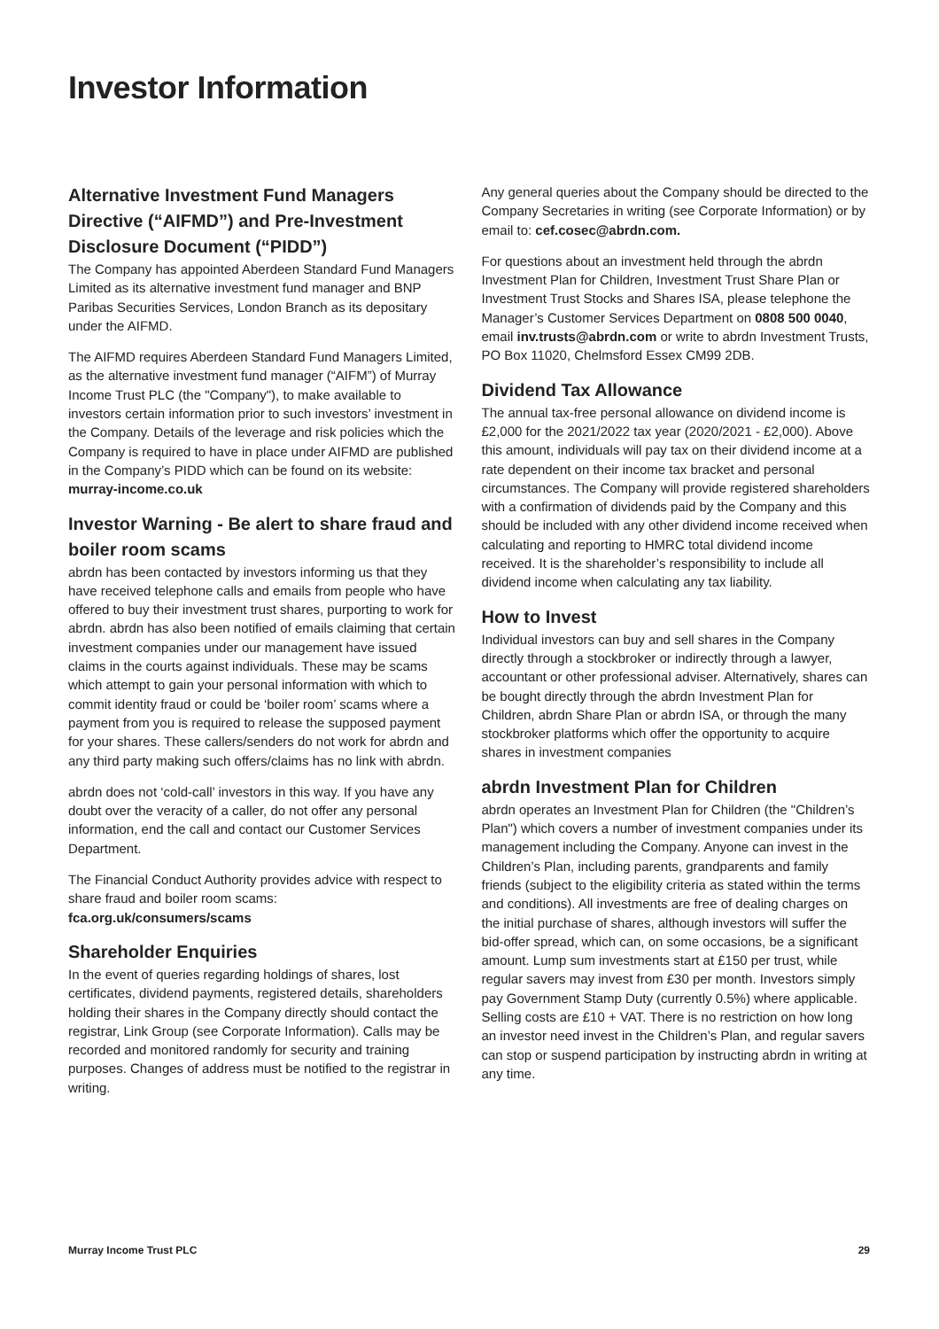Investor Information
Alternative Investment Fund Managers Directive (“AIFMD”) and Pre-Investment Disclosure Document (“PIDD”)
The Company has appointed Aberdeen Standard Fund Managers Limited as its alternative investment fund manager and BNP Paribas Securities Services, London Branch as its depositary under the AIFMD.
The AIFMD requires Aberdeen Standard Fund Managers Limited, as the alternative investment fund manager (“AIFM”) of Murray Income Trust PLC (the "Company"), to make available to investors certain information prior to such investors’ investment in the Company. Details of the leverage and risk policies which the Company is required to have in place under AIFMD are published in the Company’s PIDD which can be found on its website: murray-income.co.uk
Investor Warning - Be alert to share fraud and boiler room scams
abrdn has been contacted by investors informing us that they have received telephone calls and emails from people who have offered to buy their investment trust shares, purporting to work for abrdn. abrdn has also been notified of emails claiming that certain investment companies under our management have issued claims in the courts against individuals. These may be scams which attempt to gain your personal information with which to commit identity fraud or could be ‘boiler room’ scams where a payment from you is required to release the supposed payment for your shares. These callers/senders do not work for abrdn and any third party making such offers/claims has no link with abrdn.
abrdn does not ‘cold-call’ investors in this way. If you have any doubt over the veracity of a caller, do not offer any personal information, end the call and contact our Customer Services Department.
The Financial Conduct Authority provides advice with respect to share fraud and boiler room scams: fca.org.uk/consumers/scams
Shareholder Enquiries
In the event of queries regarding holdings of shares, lost certificates, dividend payments, registered details, shareholders holding their shares in the Company directly should contact the registrar, Link Group (see Corporate Information). Calls may be recorded and monitored randomly for security and training purposes. Changes of address must be notified to the registrar in writing.
Any general queries about the Company should be directed to the Company Secretaries in writing (see Corporate Information) or by email to: cef.cosec@abrdn.com.
For questions about an investment held through the abrdn Investment Plan for Children, Investment Trust Share Plan or Investment Trust Stocks and Shares ISA, please telephone the Manager’s Customer Services Department on 0808 500 0040, email inv.trusts@abrdn.com or write to abrdn Investment Trusts, PO Box 11020, Chelmsford Essex CM99 2DB.
Dividend Tax Allowance
The annual tax-free personal allowance on dividend income is £2,000 for the 2021/2022 tax year (2020/2021 - £2,000). Above this amount, individuals will pay tax on their dividend income at a rate dependent on their income tax bracket and personal circumstances. The Company will provide registered shareholders with a confirmation of dividends paid by the Company and this should be included with any other dividend income received when calculating and reporting to HMRC total dividend income received. It is the shareholder’s responsibility to include all dividend income when calculating any tax liability.
How to Invest
Individual investors can buy and sell shares in the Company directly through a stockbroker or indirectly through a lawyer, accountant or other professional adviser. Alternatively, shares can be bought directly through the abrdn Investment Plan for Children, abrdn Share Plan or abrdn ISA, or through the many stockbroker platforms which offer the opportunity to acquire shares in investment companies
abrdn Investment Plan for Children
abrdn operates an Investment Plan for Children (the "Children’s Plan") which covers a number of investment companies under its management including the Company. Anyone can invest in the Children’s Plan, including parents, grandparents and family friends (subject to the eligibility criteria as stated within the terms and conditions). All investments are free of dealing charges on the initial purchase of shares, although investors will suffer the bid-offer spread, which can, on some occasions, be a significant amount. Lump sum investments start at £150 per trust, while regular savers may invest from £30 per month. Investors simply pay Government Stamp Duty (currently 0.5%) where applicable. Selling costs are £10 + VAT. There is no restriction on how long an investor need invest in the Children’s Plan, and regular savers can stop or suspend participation by instructing abrdn in writing at any time.
Murray Income Trust PLC 29